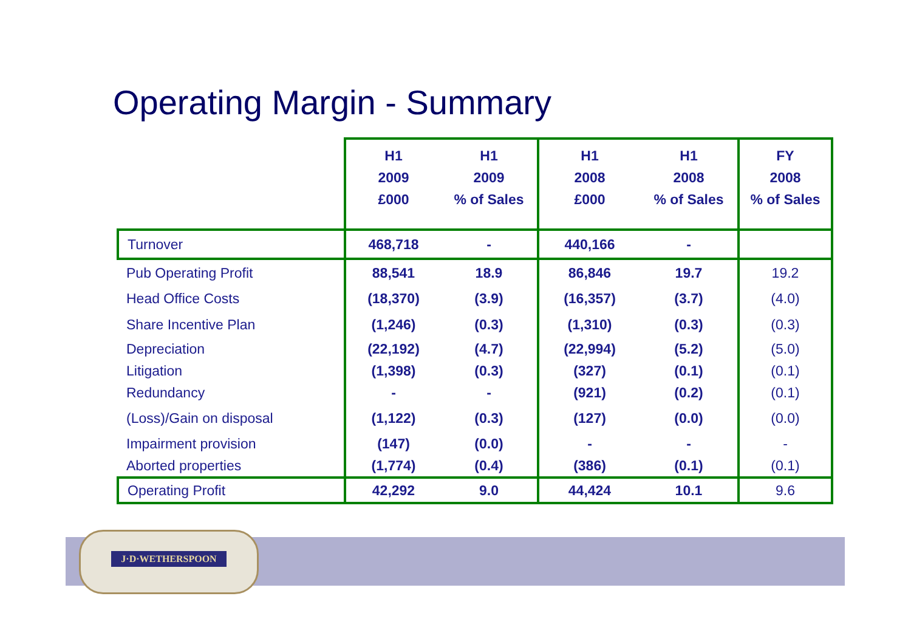Operating Margin - Summary
| | H1 2009 £000 | H1 2009 % of Sales | H1 2008 £000 | H1 2008 % of Sales | FY 2008 % of Sales |
| --- | --- | --- | --- | --- | --- |
| Turnover | 468,718 | - | 440,166 | - | |
| Pub Operating Profit | 88,541 | 18.9 | 86,846 | 19.7 | 19.2 |
| Head Office Costs | (18,370) | (3.9) | (16,357) | (3.7) | (4.0) |
| Share Incentive Plan | (1,246) | (0.3) | (1,310) | (0.3) | (0.3) |
| Depreciation | (22,192) | (4.7) | (22,994) | (5.2) | (5.0) |
| Litigation | (1,398) | (0.3) | (327) | (0.1) | (0.1) |
| Redundancy | - | - | (921) | (0.2) | (0.1) |
| (Loss)/Gain on disposal | (1,122) | (0.3) | (127) | (0.0) | (0.0) |
| Impairment provision | (147) | (0.0) | - | - | - |
| Aborted properties | (1,774) | (0.4) | (386) | (0.1) | (0.1) |
| Operating Profit | 42,292 | 9.0 | 44,424 | 10.1 | 9.6 |
J·D·WETHERSPOON